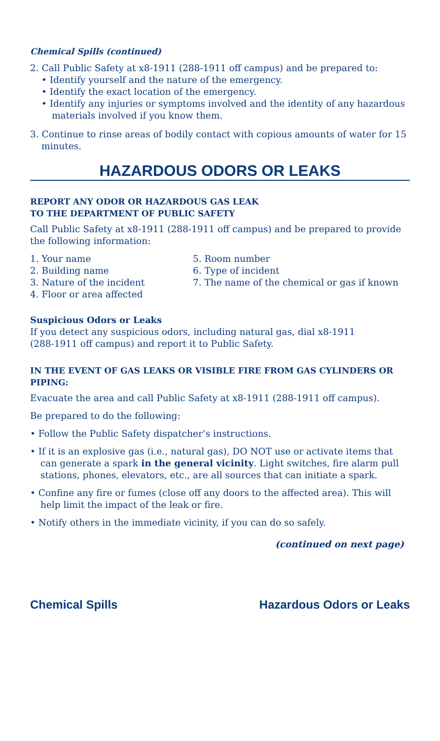Chemical Spills (continued)
2. Call Public Safety at x8-1911 (288-1911 off campus) and be prepared to:
• Identify yourself and the nature of the emergency.
• Identify the exact location of the emergency.
• Identify any injuries or symptoms involved and the identity of any hazardous materials involved if you know them.
3. Continue to rinse areas of bodily contact with copious amounts of water for 15 minutes.
HAZARDOUS ODORS OR LEAKS
REPORT ANY ODOR OR HAZARDOUS GAS LEAK
TO THE DEPARTMENT OF PUBLIC SAFETY
Call Public Safety at x8-1911 (288-1911 off campus) and be prepared to provide the following information:
1. Your name
2. Building name
3. Nature of the incident
4. Floor or area affected
5. Room number
6. Type of incident
7. The name of the chemical or gas if known
Suspicious Odors or Leaks
If you detect any suspicious odors, including natural gas, dial x8-1911
(288-1911 off campus) and report it to Public Safety.
IN THE EVENT OF GAS LEAKS OR VISIBLE FIRE FROM GAS CYLINDERS OR PIPING:
Evacuate the area and call Public Safety at x8-1911 (288-1911 off campus).
Be prepared to do the following:
• Follow the Public Safety dispatcher’s instructions.
• If it is an explosive gas (i.e., natural gas), DO NOT use or activate items that can generate a spark in the general vicinity. Light switches, fire alarm pull stations, phones, elevators, etc., are all sources that can initiate a spark.
• Confine any fire or fumes (close off any doors to the affected area). This will help limit the impact of the leak or fire.
• Notify others in the immediate vicinity, if you can do so safely.
(continued on next page)
Chemical Spills Hazardous Odors or Leaks